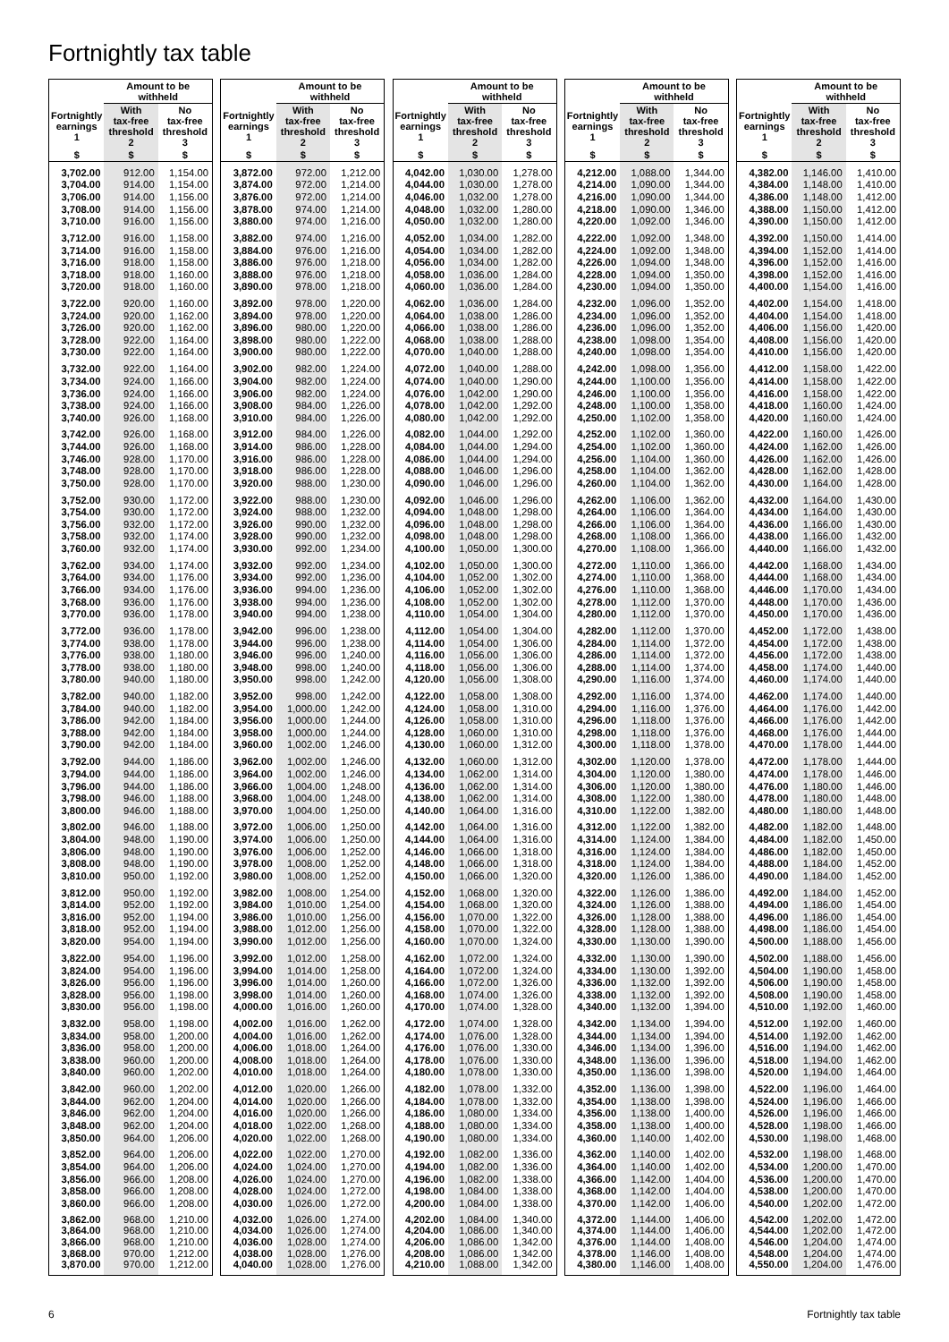Fortnightly tax table
| | Amount to be withheld | |
| --- | --- | --- |
| Fortnightly earnings 1 | With tax-free threshold 2 | No tax-free threshold 3 |
| $ | $ | $ |
| 3,702.00 | 912.00 | 1,154.00 |
| 3,704.00 | 914.00 | 1,154.00 |
| 3,706.00 | 914.00 | 1,156.00 |
| 3,708.00 | 914.00 | 1,156.00 |
| 3,710.00 | 916.00 | 1,156.00 |
| 3,712.00 | 916.00 | 1,158.00 |
| 3,714.00 | 916.00 | 1,158.00 |
| 3,716.00 | 918.00 | 1,158.00 |
| 3,718.00 | 918.00 | 1,160.00 |
| 3,720.00 | 918.00 | 1,160.00 |
| 3,722.00 | 920.00 | 1,160.00 |
| 3,724.00 | 920.00 | 1,162.00 |
| 3,726.00 | 920.00 | 1,162.00 |
| 3,728.00 | 922.00 | 1,164.00 |
| 3,730.00 | 922.00 | 1,164.00 |
| 3,732.00 | 922.00 | 1,164.00 |
| 3,734.00 | 924.00 | 1,166.00 |
| 3,736.00 | 924.00 | 1,166.00 |
| 3,738.00 | 924.00 | 1,166.00 |
| 3,740.00 | 926.00 | 1,168.00 |
| 3,742.00 | 926.00 | 1,168.00 |
| 3,744.00 | 926.00 | 1,168.00 |
| 3,746.00 | 928.00 | 1,170.00 |
| 3,748.00 | 928.00 | 1,170.00 |
| 3,750.00 | 928.00 | 1,170.00 |
| 3,752.00 | 930.00 | 1,172.00 |
| 3,754.00 | 930.00 | 1,172.00 |
| 3,756.00 | 932.00 | 1,172.00 |
| 3,758.00 | 932.00 | 1,174.00 |
| 3,760.00 | 932.00 | 1,174.00 |
| 3,762.00 | 934.00 | 1,174.00 |
| 3,764.00 | 934.00 | 1,176.00 |
| 3,766.00 | 934.00 | 1,176.00 |
| 3,768.00 | 936.00 | 1,176.00 |
| 3,770.00 | 936.00 | 1,178.00 |
| 3,772.00 | 936.00 | 1,178.00 |
| 3,774.00 | 938.00 | 1,178.00 |
| 3,776.00 | 938.00 | 1,180.00 |
| 3,778.00 | 938.00 | 1,180.00 |
| 3,780.00 | 940.00 | 1,180.00 |
| 3,782.00 | 940.00 | 1,182.00 |
| 3,784.00 | 940.00 | 1,182.00 |
| 3,786.00 | 942.00 | 1,184.00 |
| 3,788.00 | 942.00 | 1,184.00 |
| 3,790.00 | 942.00 | 1,184.00 |
| 3,792.00 | 944.00 | 1,186.00 |
| 3,794.00 | 944.00 | 1,186.00 |
| 3,796.00 | 944.00 | 1,186.00 |
| 3,798.00 | 946.00 | 1,188.00 |
| 3,800.00 | 946.00 | 1,188.00 |
| 3,802.00 | 946.00 | 1,188.00 |
| 3,804.00 | 948.00 | 1,190.00 |
| 3,806.00 | 948.00 | 1,190.00 |
| 3,808.00 | 948.00 | 1,190.00 |
| 3,810.00 | 950.00 | 1,192.00 |
| 3,812.00 | 950.00 | 1,192.00 |
| 3,814.00 | 952.00 | 1,192.00 |
| 3,816.00 | 952.00 | 1,194.00 |
| 3,818.00 | 952.00 | 1,194.00 |
| 3,820.00 | 954.00 | 1,194.00 |
| 3,822.00 | 954.00 | 1,196.00 |
| 3,824.00 | 954.00 | 1,196.00 |
| 3,826.00 | 956.00 | 1,196.00 |
| 3,828.00 | 956.00 | 1,198.00 |
| 3,830.00 | 956.00 | 1,198.00 |
| 3,832.00 | 958.00 | 1,198.00 |
| 3,834.00 | 958.00 | 1,200.00 |
| 3,836.00 | 958.00 | 1,200.00 |
| 3,838.00 | 960.00 | 1,200.00 |
| 3,840.00 | 960.00 | 1,202.00 |
| 3,842.00 | 960.00 | 1,202.00 |
| 3,844.00 | 962.00 | 1,204.00 |
| 3,846.00 | 962.00 | 1,204.00 |
| 3,848.00 | 962.00 | 1,204.00 |
| 3,850.00 | 964.00 | 1,206.00 |
| 3,852.00 | 964.00 | 1,206.00 |
| 3,854.00 | 964.00 | 1,206.00 |
| 3,856.00 | 966.00 | 1,208.00 |
| 3,858.00 | 966.00 | 1,208.00 |
| 3,860.00 | 966.00 | 1,208.00 |
| 3,862.00 | 968.00 | 1,210.00 |
| 3,864.00 | 968.00 | 1,210.00 |
| 3,866.00 | 968.00 | 1,210.00 |
| 3,868.00 | 970.00 | 1,212.00 |
| 3,870.00 | 970.00 | 1,212.00 |
| | Amount to be withheld | |
| --- | --- | --- |
| Fortnightly earnings 1 | With tax-free threshold 2 | No tax-free threshold 3 |
| $ | $ | $ |
| 3,872.00 | 972.00 | 1,212.00 |
| 3,874.00 | 972.00 | 1,214.00 |
| 3,876.00 | 972.00 | 1,214.00 |
| 3,878.00 | 974.00 | 1,214.00 |
| 3,880.00 | 974.00 | 1,216.00 |
| 3,882.00 | 974.00 | 1,216.00 |
| 3,884.00 | 976.00 | 1,216.00 |
| 3,886.00 | 976.00 | 1,218.00 |
| 3,888.00 | 976.00 | 1,218.00 |
| 3,890.00 | 978.00 | 1,218.00 |
| 3,892.00 | 978.00 | 1,220.00 |
| 3,894.00 | 978.00 | 1,220.00 |
| 3,896.00 | 980.00 | 1,220.00 |
| 3,898.00 | 980.00 | 1,222.00 |
| 3,900.00 | 980.00 | 1,222.00 |
| 3,902.00 | 982.00 | 1,224.00 |
| 3,904.00 | 982.00 | 1,224.00 |
| 3,906.00 | 982.00 | 1,224.00 |
| 3,908.00 | 984.00 | 1,226.00 |
| 3,910.00 | 984.00 | 1,226.00 |
| 3,912.00 | 984.00 | 1,226.00 |
| 3,914.00 | 986.00 | 1,228.00 |
| 3,916.00 | 986.00 | 1,228.00 |
| 3,918.00 | 986.00 | 1,228.00 |
| 3,920.00 | 988.00 | 1,230.00 |
| 3,922.00 | 988.00 | 1,230.00 |
| 3,924.00 | 988.00 | 1,232.00 |
| 3,926.00 | 990.00 | 1,232.00 |
| 3,928.00 | 990.00 | 1,232.00 |
| 3,930.00 | 992.00 | 1,234.00 |
| 3,932.00 | 992.00 | 1,234.00 |
| 3,934.00 | 992.00 | 1,236.00 |
| 3,936.00 | 994.00 | 1,236.00 |
| 3,938.00 | 994.00 | 1,236.00 |
| 3,940.00 | 994.00 | 1,238.00 |
| 3,942.00 | 996.00 | 1,238.00 |
| 3,944.00 | 996.00 | 1,238.00 |
| 3,946.00 | 996.00 | 1,240.00 |
| 3,948.00 | 998.00 | 1,240.00 |
| 3,950.00 | 998.00 | 1,242.00 |
| 3,952.00 | 998.00 | 1,242.00 |
| 3,954.00 | 1,000.00 | 1,242.00 |
| 3,956.00 | 1,000.00 | 1,244.00 |
| 3,958.00 | 1,000.00 | 1,244.00 |
| 3,960.00 | 1,002.00 | 1,246.00 |
| 3,962.00 | 1,002.00 | 1,246.00 |
| 3,964.00 | 1,002.00 | 1,246.00 |
| 3,966.00 | 1,004.00 | 1,248.00 |
| 3,968.00 | 1,004.00 | 1,248.00 |
| 3,970.00 | 1,004.00 | 1,250.00 |
| 3,972.00 | 1,006.00 | 1,250.00 |
| 3,974.00 | 1,006.00 | 1,250.00 |
| 3,976.00 | 1,006.00 | 1,252.00 |
| 3,978.00 | 1,008.00 | 1,252.00 |
| 3,980.00 | 1,008.00 | 1,252.00 |
| 3,982.00 | 1,008.00 | 1,254.00 |
| 3,984.00 | 1,010.00 | 1,254.00 |
| 3,986.00 | 1,010.00 | 1,256.00 |
| 3,988.00 | 1,012.00 | 1,256.00 |
| 3,990.00 | 1,012.00 | 1,256.00 |
| 3,992.00 | 1,012.00 | 1,258.00 |
| 3,994.00 | 1,014.00 | 1,258.00 |
| 3,996.00 | 1,014.00 | 1,260.00 |
| 3,998.00 | 1,014.00 | 1,260.00 |
| 4,000.00 | 1,016.00 | 1,260.00 |
| 4,002.00 | 1,016.00 | 1,262.00 |
| 4,004.00 | 1,016.00 | 1,262.00 |
| 4,006.00 | 1,018.00 | 1,264.00 |
| 4,008.00 | 1,018.00 | 1,264.00 |
| 4,010.00 | 1,018.00 | 1,264.00 |
| 4,012.00 | 1,020.00 | 1,266.00 |
| 4,014.00 | 1,020.00 | 1,266.00 |
| 4,016.00 | 1,020.00 | 1,266.00 |
| 4,018.00 | 1,022.00 | 1,268.00 |
| 4,020.00 | 1,022.00 | 1,268.00 |
| 4,022.00 | 1,022.00 | 1,270.00 |
| 4,024.00 | 1,024.00 | 1,270.00 |
| 4,026.00 | 1,024.00 | 1,270.00 |
| 4,028.00 | 1,024.00 | 1,272.00 |
| 4,030.00 | 1,026.00 | 1,272.00 |
| 4,032.00 | 1,026.00 | 1,274.00 |
| 4,034.00 | 1,026.00 | 1,274.00 |
| 4,036.00 | 1,028.00 | 1,274.00 |
| 4,038.00 | 1,028.00 | 1,276.00 |
| 4,040.00 | 1,028.00 | 1,276.00 |
| | Amount to be withheld | |
| --- | --- | --- |
| Fortnightly earnings 1 | With tax-free threshold 2 | No tax-free threshold 3 |
| $ | $ | $ |
| 4,042.00 | 1,030.00 | 1,278.00 |
| 4,044.00 | 1,030.00 | 1,278.00 |
| 4,046.00 | 1,032.00 | 1,278.00 |
| 4,048.00 | 1,032.00 | 1,280.00 |
| 4,050.00 | 1,032.00 | 1,280.00 |
| 4,052.00 | 1,034.00 | 1,282.00 |
| 4,054.00 | 1,034.00 | 1,282.00 |
| 4,056.00 | 1,034.00 | 1,282.00 |
| 4,058.00 | 1,036.00 | 1,284.00 |
| 4,060.00 | 1,036.00 | 1,284.00 |
| 4,062.00 | 1,036.00 | 1,284.00 |
| 4,064.00 | 1,038.00 | 1,286.00 |
| 4,066.00 | 1,038.00 | 1,286.00 |
| 4,068.00 | 1,038.00 | 1,288.00 |
| 4,070.00 | 1,040.00 | 1,288.00 |
| 4,072.00 | 1,040.00 | 1,288.00 |
| 4,074.00 | 1,040.00 | 1,290.00 |
| 4,076.00 | 1,042.00 | 1,290.00 |
| 4,078.00 | 1,042.00 | 1,292.00 |
| 4,080.00 | 1,042.00 | 1,292.00 |
| 4,082.00 | 1,044.00 | 1,292.00 |
| 4,084.00 | 1,044.00 | 1,294.00 |
| 4,086.00 | 1,044.00 | 1,294.00 |
| 4,088.00 | 1,046.00 | 1,296.00 |
| 4,090.00 | 1,046.00 | 1,296.00 |
| 4,092.00 | 1,046.00 | 1,296.00 |
| 4,094.00 | 1,048.00 | 1,298.00 |
| 4,096.00 | 1,048.00 | 1,298.00 |
| 4,098.00 | 1,048.00 | 1,298.00 |
| 4,100.00 | 1,050.00 | 1,300.00 |
| 4,102.00 | 1,050.00 | 1,300.00 |
| 4,104.00 | 1,052.00 | 1,302.00 |
| 4,106.00 | 1,052.00 | 1,302.00 |
| 4,108.00 | 1,052.00 | 1,302.00 |
| 4,110.00 | 1,054.00 | 1,304.00 |
| 4,112.00 | 1,054.00 | 1,304.00 |
| 4,114.00 | 1,054.00 | 1,306.00 |
| 4,116.00 | 1,056.00 | 1,306.00 |
| 4,118.00 | 1,056.00 | 1,306.00 |
| 4,120.00 | 1,056.00 | 1,308.00 |
| 4,122.00 | 1,058.00 | 1,308.00 |
| 4,124.00 | 1,058.00 | 1,310.00 |
| 4,126.00 | 1,058.00 | 1,310.00 |
| 4,128.00 | 1,060.00 | 1,310.00 |
| 4,130.00 | 1,060.00 | 1,312.00 |
| 4,132.00 | 1,060.00 | 1,312.00 |
| 4,134.00 | 1,062.00 | 1,314.00 |
| 4,136.00 | 1,062.00 | 1,314.00 |
| 4,138.00 | 1,062.00 | 1,314.00 |
| 4,140.00 | 1,064.00 | 1,316.00 |
| 4,142.00 | 1,064.00 | 1,316.00 |
| 4,144.00 | 1,064.00 | 1,316.00 |
| 4,146.00 | 1,066.00 | 1,318.00 |
| 4,148.00 | 1,066.00 | 1,318.00 |
| 4,150.00 | 1,066.00 | 1,320.00 |
| 4,152.00 | 1,068.00 | 1,320.00 |
| 4,154.00 | 1,068.00 | 1,320.00 |
| 4,156.00 | 1,070.00 | 1,322.00 |
| 4,158.00 | 1,070.00 | 1,322.00 |
| 4,160.00 | 1,070.00 | 1,324.00 |
| 4,162.00 | 1,072.00 | 1,324.00 |
| 4,164.00 | 1,072.00 | 1,324.00 |
| 4,166.00 | 1,072.00 | 1,326.00 |
| 4,168.00 | 1,074.00 | 1,326.00 |
| 4,170.00 | 1,074.00 | 1,328.00 |
| 4,172.00 | 1,074.00 | 1,328.00 |
| 4,174.00 | 1,076.00 | 1,328.00 |
| 4,176.00 | 1,076.00 | 1,330.00 |
| 4,178.00 | 1,076.00 | 1,330.00 |
| 4,180.00 | 1,078.00 | 1,330.00 |
| 4,182.00 | 1,078.00 | 1,332.00 |
| 4,184.00 | 1,078.00 | 1,332.00 |
| 4,186.00 | 1,080.00 | 1,334.00 |
| 4,188.00 | 1,080.00 | 1,334.00 |
| 4,190.00 | 1,080.00 | 1,334.00 |
| 4,192.00 | 1,082.00 | 1,336.00 |
| 4,194.00 | 1,082.00 | 1,336.00 |
| 4,196.00 | 1,082.00 | 1,338.00 |
| 4,198.00 | 1,084.00 | 1,338.00 |
| 4,200.00 | 1,084.00 | 1,338.00 |
| 4,202.00 | 1,084.00 | 1,340.00 |
| 4,204.00 | 1,086.00 | 1,340.00 |
| 4,206.00 | 1,086.00 | 1,342.00 |
| 4,208.00 | 1,086.00 | 1,342.00 |
| 4,210.00 | 1,088.00 | 1,342.00 |
| | Amount to be withheld | |
| --- | --- | --- |
| Fortnightly earnings 1 | With tax-free threshold 2 | No tax-free threshold 3 |
| $ | $ | $ |
| 4,212.00 | 1,088.00 | 1,344.00 |
| 4,214.00 | 1,090.00 | 1,344.00 |
| 4,216.00 | 1,090.00 | 1,344.00 |
| 4,218.00 | 1,090.00 | 1,346.00 |
| 4,220.00 | 1,092.00 | 1,346.00 |
| 4,222.00 | 1,092.00 | 1,348.00 |
| 4,224.00 | 1,092.00 | 1,348.00 |
| 4,226.00 | 1,094.00 | 1,348.00 |
| 4,228.00 | 1,094.00 | 1,350.00 |
| 4,230.00 | 1,094.00 | 1,350.00 |
| 4,232.00 | 1,096.00 | 1,352.00 |
| 4,234.00 | 1,096.00 | 1,352.00 |
| 4,236.00 | 1,096.00 | 1,352.00 |
| 4,238.00 | 1,098.00 | 1,354.00 |
| 4,240.00 | 1,098.00 | 1,354.00 |
| 4,242.00 | 1,098.00 | 1,356.00 |
| 4,244.00 | 1,100.00 | 1,356.00 |
| 4,246.00 | 1,100.00 | 1,356.00 |
| 4,248.00 | 1,100.00 | 1,358.00 |
| 4,250.00 | 1,102.00 | 1,358.00 |
| 4,252.00 | 1,102.00 | 1,360.00 |
| 4,254.00 | 1,102.00 | 1,360.00 |
| 4,256.00 | 1,104.00 | 1,360.00 |
| 4,258.00 | 1,104.00 | 1,362.00 |
| 4,260.00 | 1,104.00 | 1,362.00 |
| 4,262.00 | 1,106.00 | 1,362.00 |
| 4,264.00 | 1,106.00 | 1,364.00 |
| 4,266.00 | 1,106.00 | 1,364.00 |
| 4,268.00 | 1,108.00 | 1,366.00 |
| 4,270.00 | 1,108.00 | 1,366.00 |
| 4,272.00 | 1,110.00 | 1,366.00 |
| 4,274.00 | 1,110.00 | 1,368.00 |
| 4,276.00 | 1,110.00 | 1,368.00 |
| 4,278.00 | 1,112.00 | 1,370.00 |
| 4,280.00 | 1,112.00 | 1,370.00 |
| 4,282.00 | 1,112.00 | 1,370.00 |
| 4,284.00 | 1,114.00 | 1,372.00 |
| 4,286.00 | 1,114.00 | 1,372.00 |
| 4,288.00 | 1,114.00 | 1,374.00 |
| 4,290.00 | 1,116.00 | 1,374.00 |
| 4,292.00 | 1,116.00 | 1,374.00 |
| 4,294.00 | 1,116.00 | 1,376.00 |
| 4,296.00 | 1,118.00 | 1,376.00 |
| 4,298.00 | 1,118.00 | 1,376.00 |
| 4,300.00 | 1,118.00 | 1,378.00 |
| 4,302.00 | 1,120.00 | 1,378.00 |
| 4,304.00 | 1,120.00 | 1,380.00 |
| 4,306.00 | 1,120.00 | 1,380.00 |
| 4,308.00 | 1,122.00 | 1,380.00 |
| 4,310.00 | 1,122.00 | 1,382.00 |
| 4,312.00 | 1,122.00 | 1,382.00 |
| 4,314.00 | 1,124.00 | 1,384.00 |
| 4,316.00 | 1,124.00 | 1,384.00 |
| 4,318.00 | 1,124.00 | 1,384.00 |
| 4,320.00 | 1,126.00 | 1,386.00 |
| 4,322.00 | 1,126.00 | 1,386.00 |
| 4,324.00 | 1,126.00 | 1,388.00 |
| 4,326.00 | 1,128.00 | 1,388.00 |
| 4,328.00 | 1,128.00 | 1,388.00 |
| 4,330.00 | 1,130.00 | 1,390.00 |
| 4,332.00 | 1,130.00 | 1,390.00 |
| 4,334.00 | 1,130.00 | 1,392.00 |
| 4,336.00 | 1,132.00 | 1,392.00 |
| 4,338.00 | 1,132.00 | 1,392.00 |
| 4,340.00 | 1,132.00 | 1,394.00 |
| 4,342.00 | 1,134.00 | 1,394.00 |
| 4,344.00 | 1,134.00 | 1,394.00 |
| 4,346.00 | 1,134.00 | 1,396.00 |
| 4,348.00 | 1,136.00 | 1,396.00 |
| 4,350.00 | 1,136.00 | 1,398.00 |
| 4,352.00 | 1,136.00 | 1,398.00 |
| 4,354.00 | 1,138.00 | 1,398.00 |
| 4,356.00 | 1,138.00 | 1,400.00 |
| 4,358.00 | 1,138.00 | 1,400.00 |
| 4,360.00 | 1,140.00 | 1,402.00 |
| 4,362.00 | 1,140.00 | 1,402.00 |
| 4,364.00 | 1,140.00 | 1,402.00 |
| 4,366.00 | 1,142.00 | 1,404.00 |
| 4,368.00 | 1,142.00 | 1,404.00 |
| 4,370.00 | 1,142.00 | 1,406.00 |
| 4,372.00 | 1,144.00 | 1,406.00 |
| 4,374.00 | 1,144.00 | 1,406.00 |
| 4,376.00 | 1,144.00 | 1,408.00 |
| 4,378.00 | 1,146.00 | 1,408.00 |
| 4,380.00 | 1,146.00 | 1,408.00 |
| | Amount to be withheld | |
| --- | --- | --- |
| Fortnightly earnings 1 | With tax-free threshold 2 | No tax-free threshold 3 |
| $ | $ | $ |
| 4,382.00 | 1,146.00 | 1,410.00 |
| 4,384.00 | 1,148.00 | 1,410.00 |
| 4,386.00 | 1,148.00 | 1,412.00 |
| 4,388.00 | 1,150.00 | 1,412.00 |
| 4,390.00 | 1,150.00 | 1,412.00 |
| 4,392.00 | 1,150.00 | 1,414.00 |
| 4,394.00 | 1,152.00 | 1,414.00 |
| 4,396.00 | 1,152.00 | 1,416.00 |
| 4,398.00 | 1,152.00 | 1,416.00 |
| 4,400.00 | 1,154.00 | 1,416.00 |
| 4,402.00 | 1,154.00 | 1,418.00 |
| 4,404.00 | 1,154.00 | 1,418.00 |
| 4,406.00 | 1,156.00 | 1,420.00 |
| 4,408.00 | 1,156.00 | 1,420.00 |
| 4,410.00 | 1,156.00 | 1,420.00 |
| 4,412.00 | 1,158.00 | 1,422.00 |
| 4,414.00 | 1,158.00 | 1,422.00 |
| 4,416.00 | 1,158.00 | 1,422.00 |
| 4,418.00 | 1,160.00 | 1,424.00 |
| 4,420.00 | 1,160.00 | 1,424.00 |
| 4,422.00 | 1,160.00 | 1,426.00 |
| 4,424.00 | 1,162.00 | 1,426.00 |
| 4,426.00 | 1,162.00 | 1,426.00 |
| 4,428.00 | 1,162.00 | 1,428.00 |
| 4,430.00 | 1,164.00 | 1,428.00 |
| 4,432.00 | 1,164.00 | 1,430.00 |
| 4,434.00 | 1,164.00 | 1,430.00 |
| 4,436.00 | 1,166.00 | 1,430.00 |
| 4,438.00 | 1,166.00 | 1,432.00 |
| 4,440.00 | 1,166.00 | 1,432.00 |
| 4,442.00 | 1,168.00 | 1,434.00 |
| 4,444.00 | 1,168.00 | 1,434.00 |
| 4,446.00 | 1,170.00 | 1,434.00 |
| 4,448.00 | 1,170.00 | 1,436.00 |
| 4,450.00 | 1,170.00 | 1,436.00 |
| 4,452.00 | 1,172.00 | 1,438.00 |
| 4,454.00 | 1,172.00 | 1,438.00 |
| 4,456.00 | 1,172.00 | 1,438.00 |
| 4,458.00 | 1,174.00 | 1,440.00 |
| 4,460.00 | 1,174.00 | 1,440.00 |
| 4,462.00 | 1,174.00 | 1,440.00 |
| 4,464.00 | 1,176.00 | 1,442.00 |
| 4,466.00 | 1,176.00 | 1,442.00 |
| 4,468.00 | 1,176.00 | 1,444.00 |
| 4,470.00 | 1,178.00 | 1,444.00 |
| 4,472.00 | 1,178.00 | 1,444.00 |
| 4,474.00 | 1,178.00 | 1,446.00 |
| 4,476.00 | 1,180.00 | 1,446.00 |
| 4,478.00 | 1,180.00 | 1,448.00 |
| 4,480.00 | 1,180.00 | 1,448.00 |
| 4,482.00 | 1,182.00 | 1,448.00 |
| 4,484.00 | 1,182.00 | 1,450.00 |
| 4,486.00 | 1,182.00 | 1,450.00 |
| 4,488.00 | 1,184.00 | 1,452.00 |
| 4,490.00 | 1,184.00 | 1,452.00 |
| 4,492.00 | 1,184.00 | 1,452.00 |
| 4,494.00 | 1,186.00 | 1,454.00 |
| 4,496.00 | 1,186.00 | 1,454.00 |
| 4,498.00 | 1,186.00 | 1,454.00 |
| 4,500.00 | 1,188.00 | 1,456.00 |
| 4,502.00 | 1,188.00 | 1,456.00 |
| 4,504.00 | 1,190.00 | 1,458.00 |
| 4,506.00 | 1,190.00 | 1,458.00 |
| 4,508.00 | 1,190.00 | 1,458.00 |
| 4,510.00 | 1,192.00 | 1,460.00 |
| 4,512.00 | 1,192.00 | 1,460.00 |
| 4,514.00 | 1,192.00 | 1,462.00 |
| 4,516.00 | 1,194.00 | 1,462.00 |
| 4,518.00 | 1,194.00 | 1,462.00 |
| 4,520.00 | 1,194.00 | 1,464.00 |
| 4,522.00 | 1,196.00 | 1,464.00 |
| 4,524.00 | 1,196.00 | 1,466.00 |
| 4,526.00 | 1,196.00 | 1,466.00 |
| 4,528.00 | 1,198.00 | 1,466.00 |
| 4,530.00 | 1,198.00 | 1,468.00 |
| 4,532.00 | 1,198.00 | 1,468.00 |
| 4,534.00 | 1,200.00 | 1,470.00 |
| 4,536.00 | 1,200.00 | 1,470.00 |
| 4,538.00 | 1,200.00 | 1,470.00 |
| 4,540.00 | 1,202.00 | 1,472.00 |
| 4,542.00 | 1,202.00 | 1,472.00 |
| 4,544.00 | 1,202.00 | 1,472.00 |
| 4,546.00 | 1,204.00 | 1,474.00 |
| 4,548.00 | 1,204.00 | 1,474.00 |
| 4,550.00 | 1,204.00 | 1,476.00 |
6 Fortnightly tax table